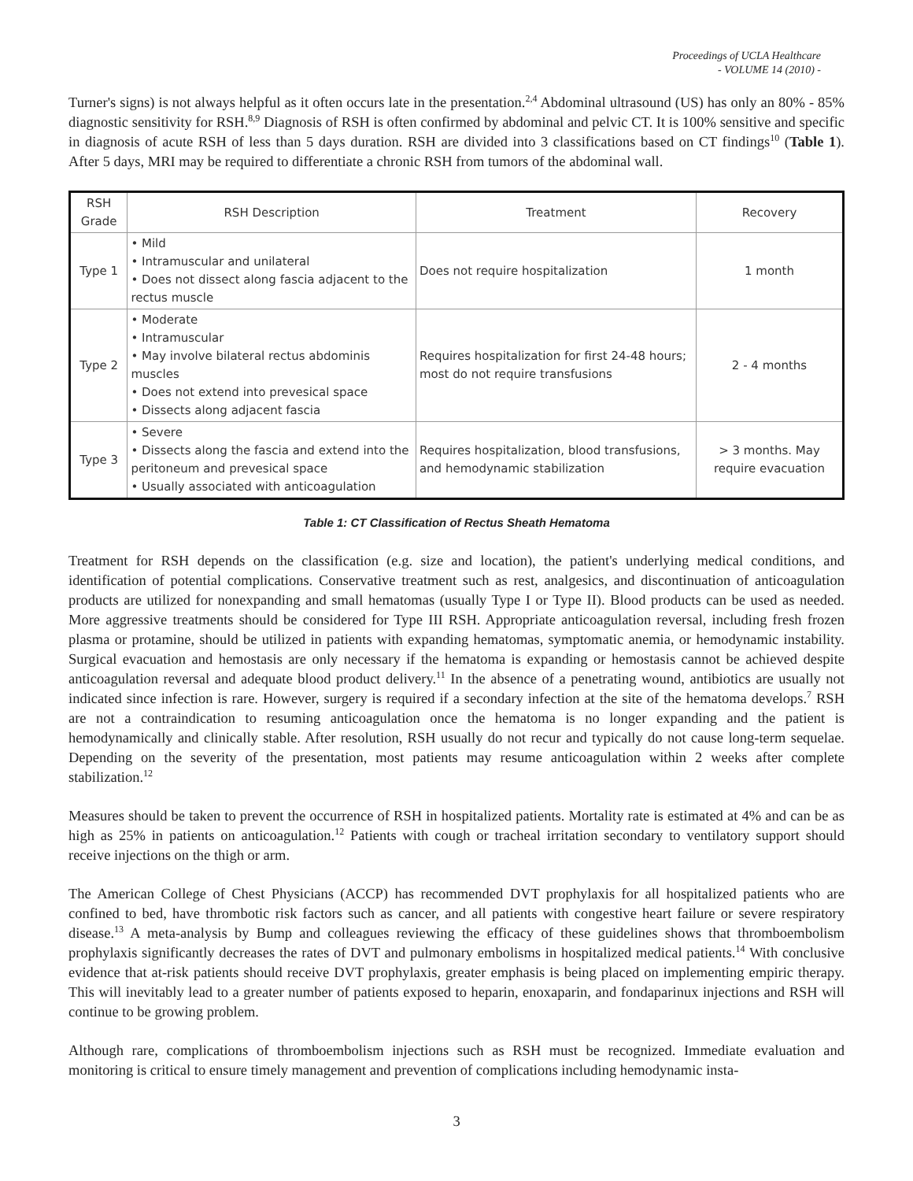Proceedings of UCLA Healthcare
- VOLUME 14 (2010) -
Turner's signs) is not always helpful as it often occurs late in the presentation.<sup>2,4</sup> Abdominal ultrasound (US) has only an 80% - 85% diagnostic sensitivity for RSH.<sup>8,9</sup> Diagnosis of RSH is often confirmed by abdominal and pelvic CT. It is 100% sensitive and specific in diagnosis of acute RSH of less than 5 days duration. RSH are divided into 3 classifications based on CT findings<sup>10</sup> (Table 1). After 5 days, MRI may be required to differentiate a chronic RSH from tumors of the abdominal wall.
| RSH Grade | RSH Description | Treatment | Recovery |
| --- | --- | --- | --- |
| Type 1 | • Mild • Intramuscular and unilateral • Does not dissect along fascia adjacent to the rectus muscle | Does not require hospitalization | 1 month |
| Type 2 | • Moderate • Intramuscular • May involve bilateral rectus abdominis muscles • Does not extend into prevesical space • Dissects along adjacent fascia | Requires hospitalization for first 24-48 hours; most do not require transfusions | 2 - 4 months |
| Type 3 | • Severe • Dissects along the fascia and extend into the peritoneum and prevesical space • Usually associated with anticoagulation | Requires hospitalization, blood transfusions, and hemodynamic stabilization | > 3 months. May require evacuation |
Table 1: CT Classification of Rectus Sheath Hematoma
Treatment for RSH depends on the classification (e.g. size and location), the patient's underlying medical conditions, and identification of potential complications. Conservative treatment such as rest, analgesics, and discontinuation of anticoagulation products are utilized for nonexpanding and small hematomas (usually Type I or Type II). Blood products can be used as needed. More aggressive treatments should be considered for Type III RSH. Appropriate anticoagulation reversal, including fresh frozen plasma or protamine, should be utilized in patients with expanding hematomas, symptomatic anemia, or hemodynamic instability. Surgical evacuation and hemostasis are only necessary if the hematoma is expanding or hemostasis cannot be achieved despite anticoagulation reversal and adequate blood product delivery.<sup>11</sup> In the absence of a penetrating wound, antibiotics are usually not indicated since infection is rare. However, surgery is required if a secondary infection at the site of the hematoma develops.<sup>7</sup> RSH are not a contraindication to resuming anticoagulation once the hematoma is no longer expanding and the patient is hemodynamically and clinically stable. After resolution, RSH usually do not recur and typically do not cause long-term sequelae. Depending on the severity of the presentation, most patients may resume anticoagulation within 2 weeks after complete stabilization.<sup>12</sup>
Measures should be taken to prevent the occurrence of RSH in hospitalized patients. Mortality rate is estimated at 4% and can be as high as 25% in patients on anticoagulation.<sup>12</sup> Patients with cough or tracheal irritation secondary to ventilatory support should receive injections on the thigh or arm.
The American College of Chest Physicians (ACCP) has recommended DVT prophylaxis for all hospitalized patients who are confined to bed, have thrombotic risk factors such as cancer, and all patients with congestive heart failure or severe respiratory disease.<sup>13</sup> A meta-analysis by Bump and colleagues reviewing the efficacy of these guidelines shows that thromboembolism prophylaxis significantly decreases the rates of DVT and pulmonary embolisms in hospitalized medical patients.<sup>14</sup> With conclusive evidence that at-risk patients should receive DVT prophylaxis, greater emphasis is being placed on implementing empiric therapy. This will inevitably lead to a greater number of patients exposed to heparin, enoxaparin, and fondaparinux injections and RSH will continue to be growing problem.
Although rare, complications of thromboembolism injections such as RSH must be recognized. Immediate evaluation and monitoring is critical to ensure timely management and prevention of complications including hemodynamic insta-
3